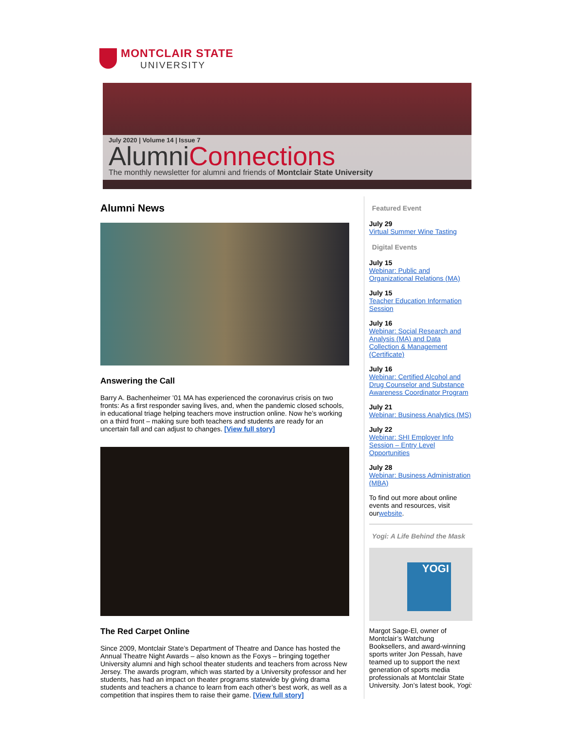MONTCLAIR STATE
UNIVERSITY
July 2020 | Volume 14 | Issue 7
AlumniConnections
The monthly newsletter for alumni and friends of Montclair State University
Alumni News
Answering the Call
Barry A. Bachenheimer ’01 MA has experienced the coronavirus crisis on two fronts: As a first responder saving lives, and, when the pandemic closed schools, in educational triage helping teachers move instruction online. Now he’s working on a third front – making sure both teachers and students are ready for an uncertain fall and can adjust to changes. [View full story]
The Red Carpet Online
Since 2009, Montclair State’s Department of Theatre and Dance has hosted the Annual Theatre Night Awards – also known as the Foxys – bringing together University alumni and high school theater students and teachers from across New Jersey. The awards program, which was started by a University professor and her students, has had an impact on theater programs statewide by giving drama students and teachers a chance to learn from each other’s best work, as well as a competition that inspires them to raise their game. [View full story]
Featured Event
July 29
Virtual Summer Wine Tasting
Digital Events
July 15
Webinar: Public and Organizational Relations (MA)
July 15
Teacher Education Information Session
July 16
Webinar: Social Research and Analysis (MA) and Data Collection & Management (Certificate)
July 16
Webinar: Certified Alcohol and Drug Counselor and Substance Awareness Coordinator Program
July 21
Webinar: Business Analytics (MS)
July 22
Webinar: SHI Employer Info Session – Entry Level Opportunities
July 28
Webinar: Business Administration (MBA)
To find out more about online events and resources, visit ourwebsite.
Yogi: A Life Behind the Mask
YOGI
Margot Sage-El, owner of Montclair’s Watchung Booksellers, and award-winning sports writer Jon Pessah, have teamed up to support the next generation of sports media professionals at Montclair State University. Jon’s latest book, Yogi: